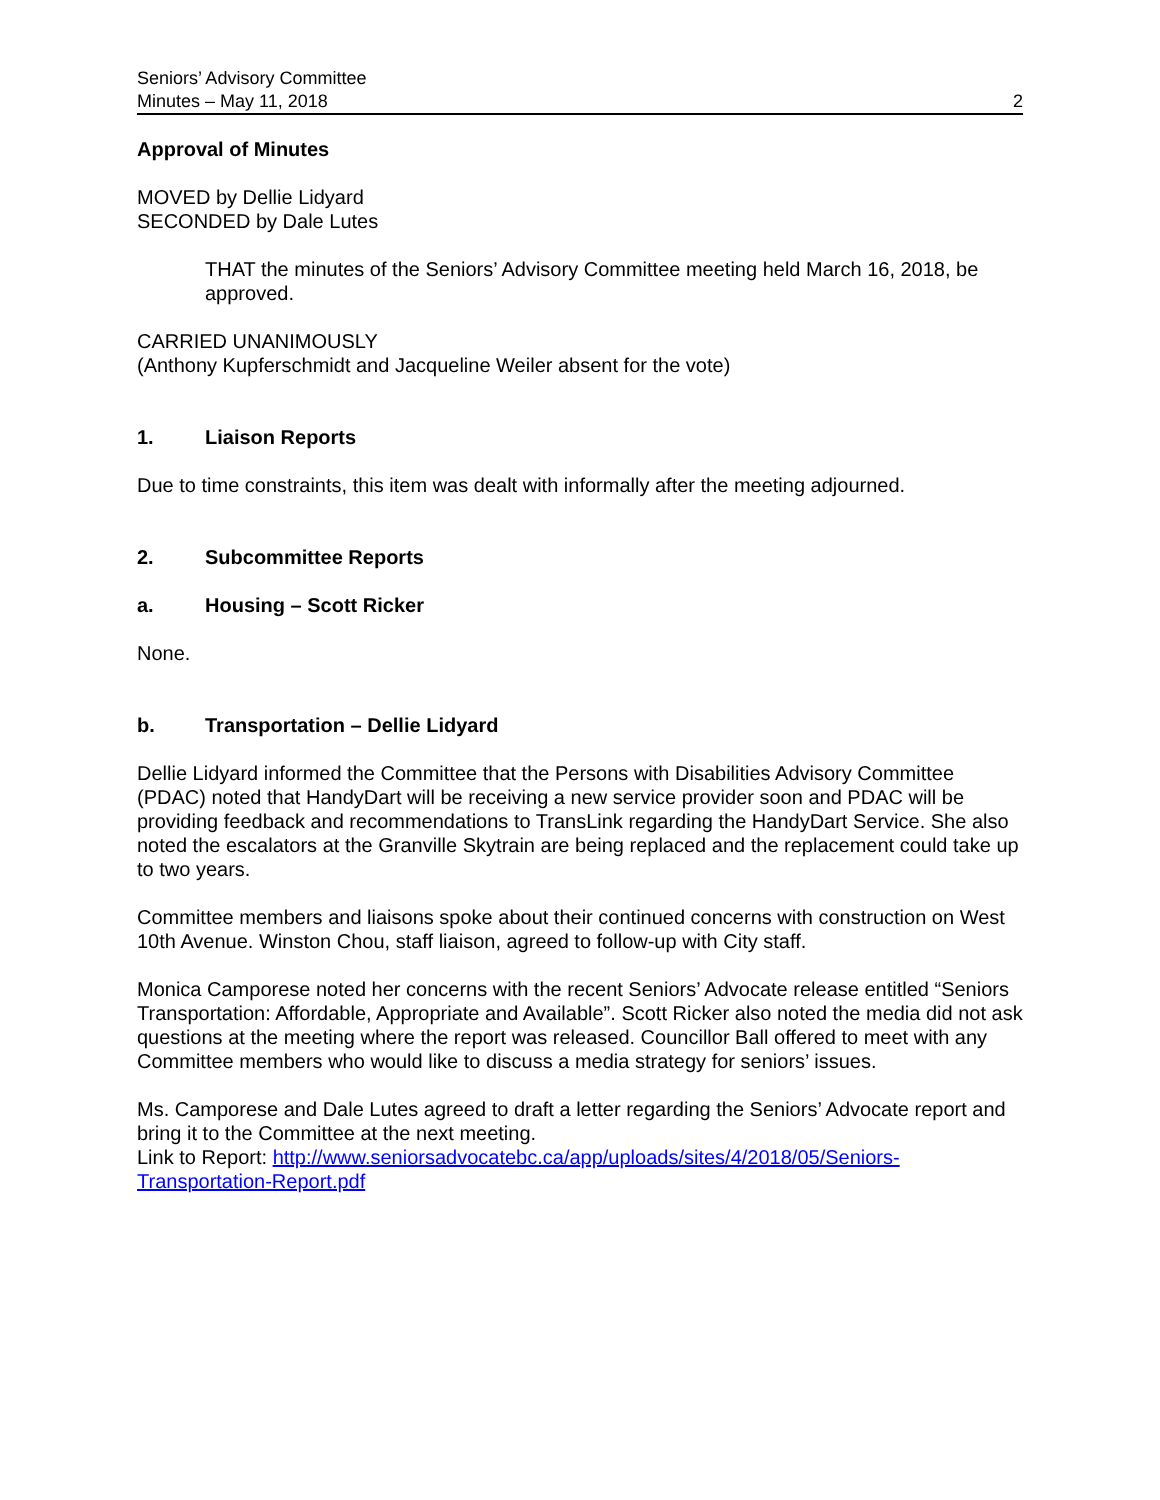Seniors’ Advisory Committee
Minutes – May 11, 2018
2
Approval of Minutes
MOVED by Dellie Lidyard
SECONDED by Dale Lutes
THAT the minutes of the Seniors’ Advisory Committee meeting held March 16, 2018, be approved.
CARRIED UNANIMOUSLY
(Anthony Kupferschmidt and Jacqueline Weiler absent for the vote)
1. Liaison Reports
Due to time constraints, this item was dealt with informally after the meeting adjourned.
2. Subcommittee Reports
a. Housing – Scott Ricker
None.
b. Transportation – Dellie Lidyard
Dellie Lidyard informed the Committee that the Persons with Disabilities Advisory Committee (PDAC) noted that HandyDart will be receiving a new service provider soon and PDAC will be providing feedback and recommendations to TransLink regarding the HandyDart Service. She also noted the escalators at the Granville Skytrain are being replaced and the replacement could take up to two years.
Committee members and liaisons spoke about their continued concerns with construction on West 10th Avenue. Winston Chou, staff liaison, agreed to follow-up with City staff.
Monica Camporese noted her concerns with the recent Seniors’ Advocate release entitled “Seniors Transportation: Affordable, Appropriate and Available”. Scott Ricker also noted the media did not ask questions at the meeting where the report was released. Councillor Ball offered to meet with any Committee members who would like to discuss a media strategy for seniors’ issues.
Ms. Camporese and Dale Lutes agreed to draft a letter regarding the Seniors’ Advocate report and bring it to the Committee at the next meeting.
Link to Report: http://www.seniorsadvocatebc.ca/app/uploads/sites/4/2018/05/Seniors-Transportation-Report.pdf